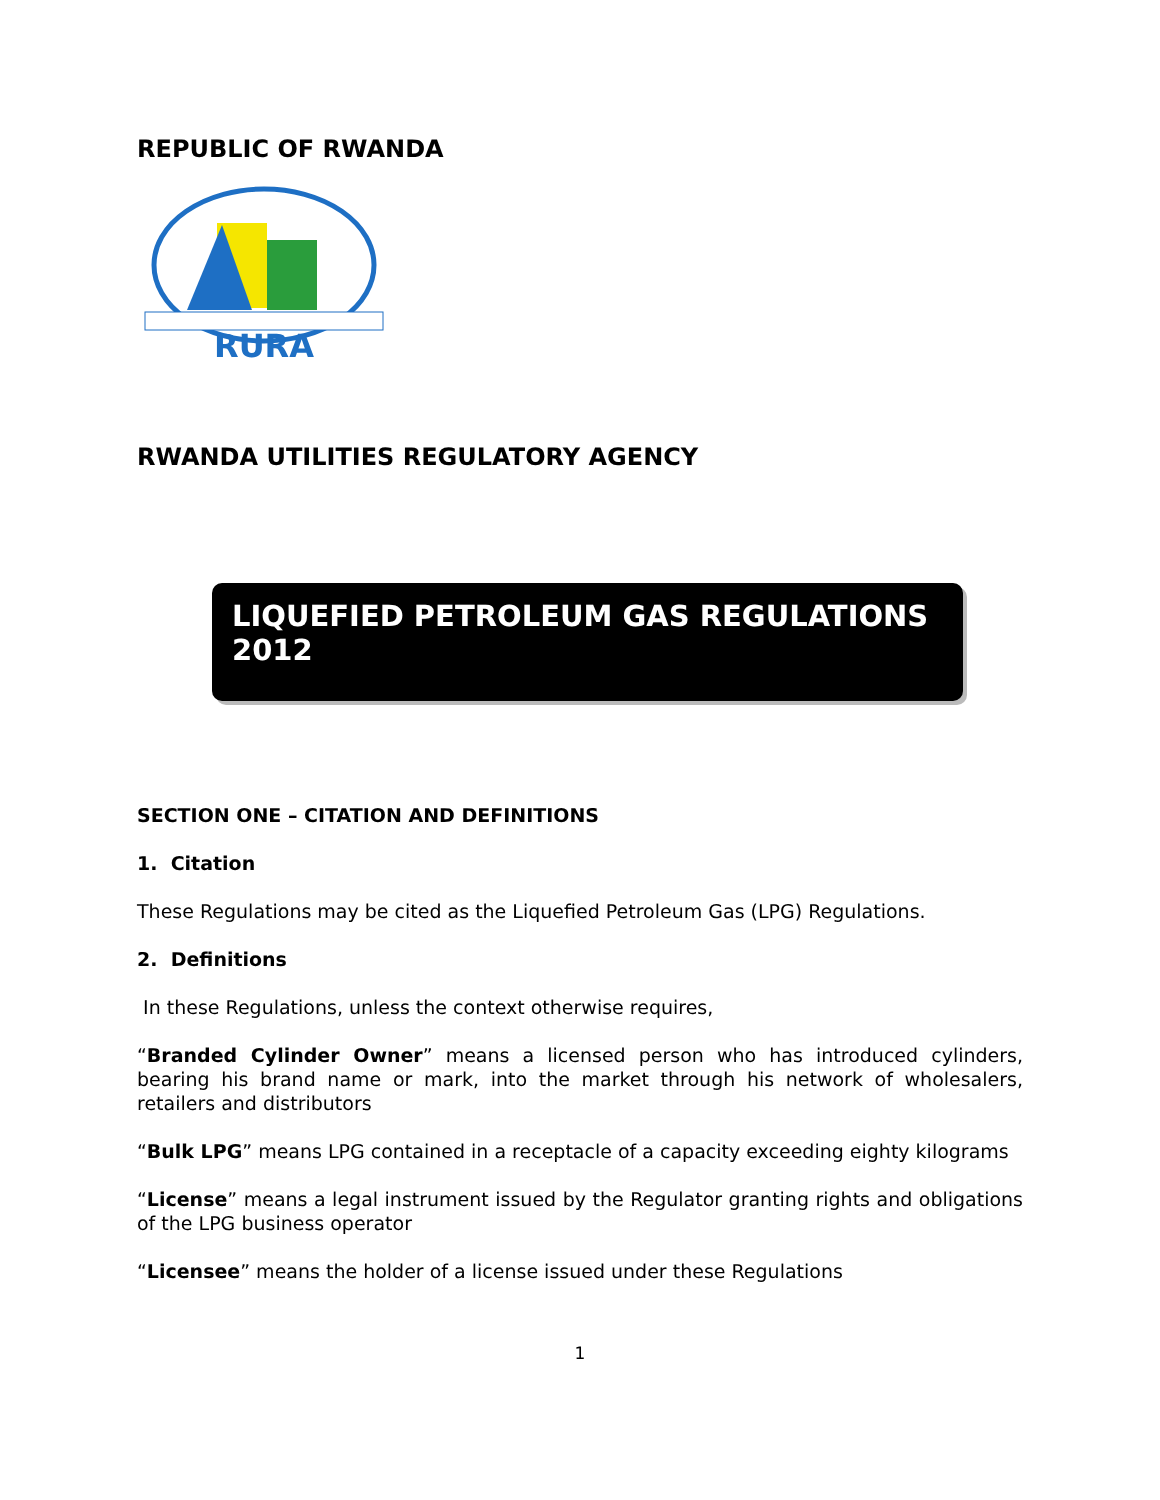REPUBLIC OF RWANDA
RURA
RWANDA UTILITIES REGULATORY AGENCY
LIQUEFIED PETROLEUM GAS REGULATIONS 2012
SECTION ONE – CITATION AND DEFINITIONS
1. Citation
These Regulations may be cited as the Liquefied Petroleum Gas (LPG) Regulations.
2. Definitions
In these Regulations, unless the context otherwise requires,
“Branded Cylinder Owner” means a licensed person who has introduced cylinders, bearing his brand name or mark, into the market through his network of wholesalers, retailers and distributors
“Bulk LPG” means LPG contained in a receptacle of a capacity exceeding eighty kilograms
“License” means a legal instrument issued by the Regulator granting rights and obligations of the LPG business operator
“Licensee” means the holder of a license issued under these Regulations
1